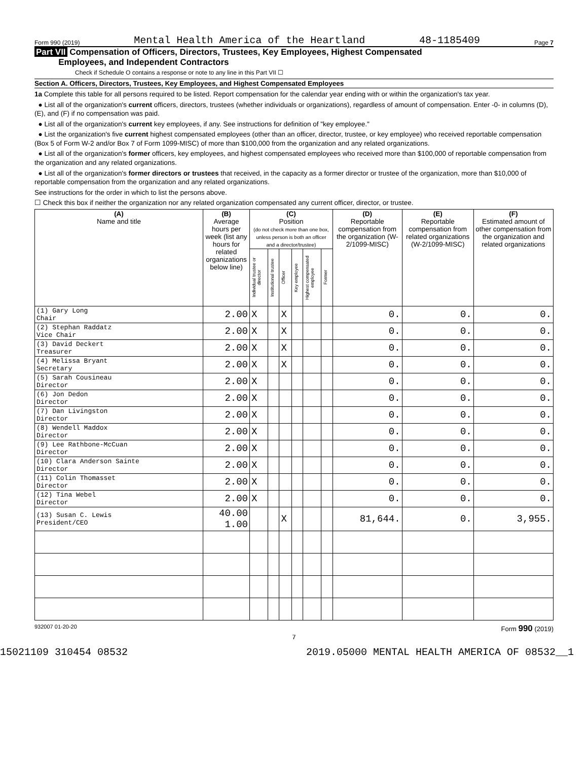Form 990 (2019) Mental Health America of the Heartland 48-1185409 Page 7
Part VII Compensation of Officers, Directors, Trustees, Key Employees, Highest Compensated
Employees, and Independent Contractors
Check if Schedule O contains a response or note to any line in this Part VII ☐
Section A. Officers, Directors, Trustees, Key Employees, and Highest Compensated Employees
1a Complete this table for all persons required to be listed. Report compensation for the calendar year ending with or within the organization's tax year.
● List all of the organization's current officers, directors, trustees (whether individuals or organizations), regardless of amount of compensation. Enter -0- in columns (D), (E), and (F) if no compensation was paid.
● List all of the organization's current key employees, if any. See instructions for definition of "key employee."
● List the organization's five current highest compensated employees (other than an officer, director, trustee, or key employee) who received reportable compensation (Box 5 of Form W-2 and/or Box 7 of Form 1099-MISC) of more than $100,000 from the organization and any related organizations.
● List all of the organization's former officers, key employees, and highest compensated employees who received more than $100,000 of reportable compensation from the organization and any related organizations.
● List all of the organization's former directors or trustees that received, in the capacity as a former director or trustee of the organization, more than $10,000 of reportable compensation from the organization and any related organizations.
See instructions for the order in which to list the persons above.
☐ Check this box if neither the organization nor any related organization compensated any current officer, director, or trustee.
| (A) Name and title | (B) Average hours per week (list any hours for related organizations below line) | (C) Position (do not check more than one box, unless person is both an officer and a director/trustee) | | | | | | (D) Reportable compensation from the organization (W-2/1099-MISC) | (E) Reportable compensation from related organizations (W-2/1099-MISC) | (F) Estimated amount of other compensation from the organization and related organizations |
| --- | --- | --- | --- | --- | --- | --- | --- | --- | --- | --- |
| | | Individual trustee or director | Institutional trustee | Officer | Key employee | Highest compensated employee | Former | | | |
| (1) Gary Long Chair | 2.00 | X | | X | | | | 0. | 0. | 0. |
| (2) Stephan Raddatz Vice Chair | 2.00 | X | | X | | | | 0. | 0. | 0. |
| (3) David Deckert Treasurer | 2.00 | X | | X | | | | 0. | 0. | 0. |
| (4) Melissa Bryant Secretary | 2.00 | X | | X | | | | 0. | 0. | 0. |
| (5) Sarah Cousineau Director | 2.00 | X | | | | | | 0. | 0. | 0. |
| (6) Jon Dedon Director | 2.00 | X | | | | | | 0. | 0. | 0. |
| (7) Dan Livingston Director | 2.00 | X | | | | | | 0. | 0. | 0. |
| (8) Wendell Maddox Director | 2.00 | X | | | | | | 0. | 0. | 0. |
| (9) Lee Rathbone-McCuan Director | 2.00 | X | | | | | | 0. | 0. | 0. |
| (10) Clara Anderson Sainte Director | 2.00 | X | | | | | | 0. | 0. | 0. |
| (11) Colin Thomasset Director | 2.00 | X | | | | | | 0. | 0. | 0. |
| (12) Tina Webel Director | 2.00 | X | | | | | | 0. | 0. | 0. |
| (13) Susan C. Lewis President/CEO | 40.00 1.00 | | | X | | | | 81,644. | 0. | 3,955. |
932007 01-20-20 Form 990 (2019)
7
15021109 310454 08532 2019.05000 MENTAL HEALTH AMERICA OF 08532__1